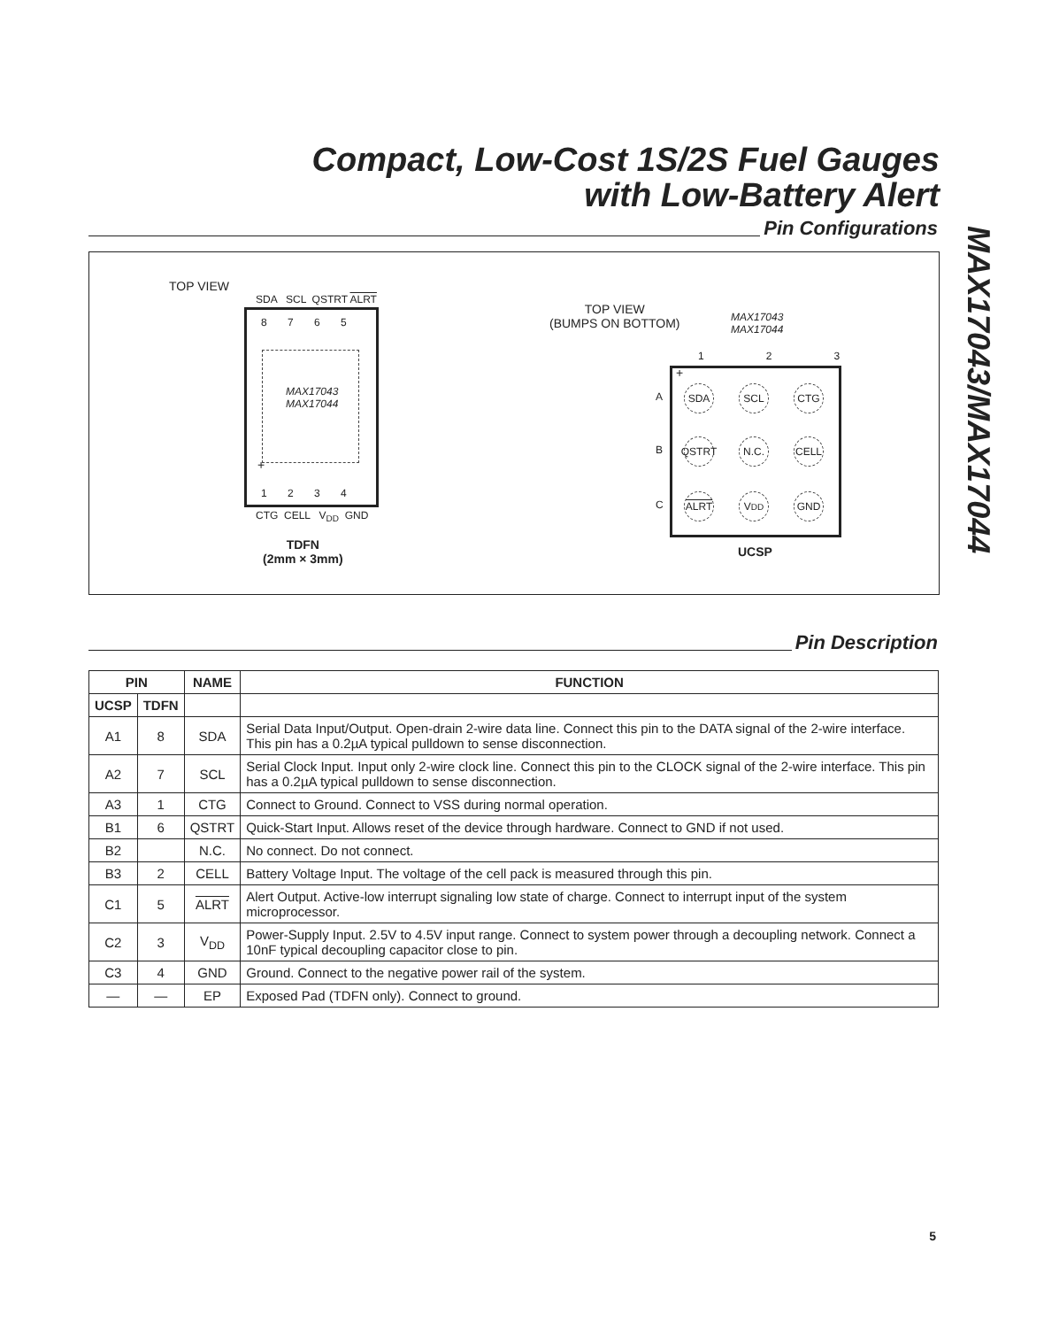Compact, Low-Cost 1S/2S Fuel Gauges
with Low-Battery Alert
MAX17043/MAX17044
Pin Configurations
TOP VIEW
SDA SCL QSTRT ALRT
8 7 6 5
MAX17043
MAX17044
+
1 2 3 4
CTG CELL V<sub>DD</sub> GND
TDFN
(2mm × 3mm)
TOP VIEW
(BUMPS ON BOTTOM)
MAX17043
MAX17044
1 2 3
+
A
B
C
SDA SCL CTG
QSTRT
N.C. CELL
ALRT V<sub>DD</sub> GND
UCSP
Pin Description
| PIN | | NAME | FUNCTION |
| --- | --- | --- | --- |
| UCSP | TDFN | | |
| A1 | 8 | SDA | Serial Data Input/Output. Open-drain 2-wire data line. Connect this pin to the DATA signal of the 2-wire interface. This pin has a 0.2µA typical pulldown to sense disconnection. |
| A2 | 7 | SCL | Serial Clock Input. Input only 2-wire clock line. Connect this pin to the CLOCK signal of the 2-wire interface. This pin has a 0.2µA typical pulldown to sense disconnection. |
| A3 | 1 | CTG | Connect to Ground. Connect to VSS during normal operation. |
| B1 | 6 | QSTRT | Quick-Start Input. Allows reset of the device through hardware. Connect to GND if not used. |
| B2 | | N.C. | No connect. Do not connect. |
| B3 | 2 | CELL | Battery Voltage Input. The voltage of the cell pack is measured through this pin. |
| C1 | 5 | ALRT | Alert Output. Active-low interrupt signaling low state of charge. Connect to interrupt input of the system microprocessor. |
| C2 | 3 | V<sub>DD</sub> | Power-Supply Input. 2.5V to 4.5V input range. Connect to system power through a decoupling network. Connect a 10nF typical decoupling capacitor close to pin. |
| C3 | 4 | GND | Ground. Connect to the negative power rail of the system. |
| — | — | EP | Exposed Pad (TDFN only). Connect to ground. |
5